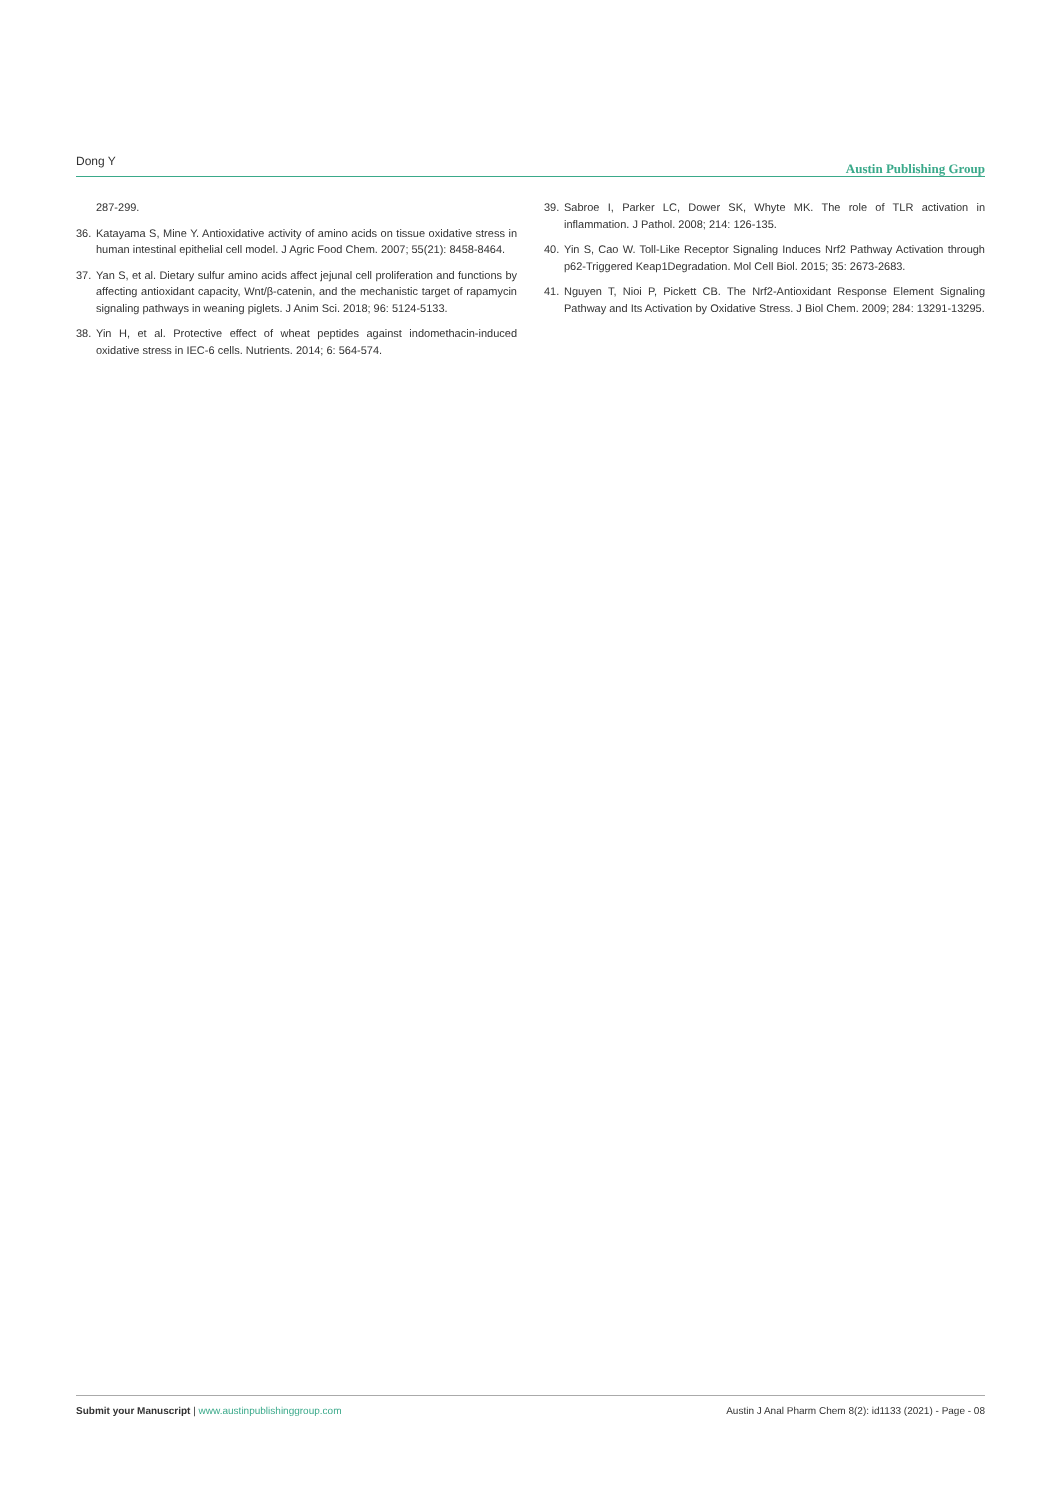Dong Y Austin Publishing Group
287-299.
36. Katayama S, Mine Y. Antioxidative activity of amino acids on tissue oxidative stress in human intestinal epithelial cell model. J Agric Food Chem. 2007; 55(21): 8458-8464.
37. Yan S, et al. Dietary sulfur amino acids affect jejunal cell proliferation and functions by affecting antioxidant capacity, Wnt/β-catenin, and the mechanistic target of rapamycin signaling pathways in weaning piglets. J Anim Sci. 2018; 96: 5124-5133.
38. Yin H, et al. Protective effect of wheat peptides against indomethacin-induced oxidative stress in IEC-6 cells. Nutrients. 2014; 6: 564-574.
39. Sabroe I, Parker LC, Dower SK, Whyte MK. The role of TLR activation in inflammation. J Pathol. 2008; 214: 126-135.
40. Yin S, Cao W. Toll-Like Receptor Signaling Induces Nrf2 Pathway Activation through p62-Triggered Keap1Degradation. Mol Cell Biol. 2015; 35: 2673-2683.
41. Nguyen T, Nioi P, Pickett CB. The Nrf2-Antioxidant Response Element Signaling Pathway and Its Activation by Oxidative Stress. J Biol Chem. 2009; 284: 13291-13295.
Submit your Manuscript | www.austinpublishinggroup.com Austin J Anal Pharm Chem 8(2): id1133 (2021) - Page - 08